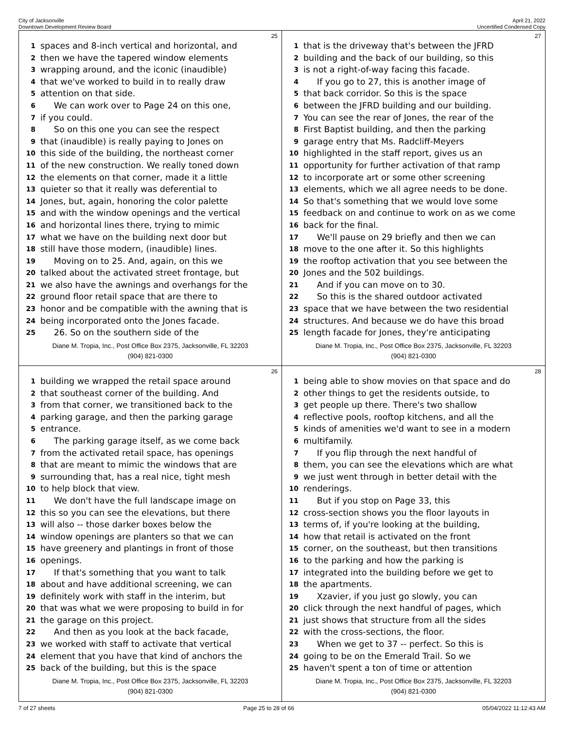City of Jacksonville
Downtown Development Review Board
April 21, 2022
Uncertified Condensed Copy
25
1 spaces and 8-inch vertical and horizontal, and
2 then we have the tapered window elements
3 wrapping around, and the iconic (inaudible)
4 that we've worked to build in to really draw
5 attention on that side.
6 We can work over to Page 24 on this one,
7 if you could.
8 So on this one you can see the respect
9 that (inaudible) is really paying to Jones on
10 this side of the building, the northeast corner
11 of the new construction. We really toned down
12 the elements on that corner, made it a little
13 quieter so that it really was deferential to
14 Jones, but, again, honoring the color palette
15 and with the window openings and the vertical
16 and horizontal lines there, trying to mimic
17 what we have on the building next door but
18 still have those modern, (inaudible) lines.
19 Moving on to 25. And, again, on this we
20 talked about the activated street frontage, but
21 we also have the awnings and overhangs for the
22 ground floor retail space that are there to
23 honor and be compatible with the awning that is
24 being incorporated onto the Jones facade.
25 26. So on the southern side of the
Diane M. Tropia, Inc., Post Office Box 2375, Jacksonville, FL 32203
(904) 821-0300
27
1 that is the driveway that's between the JFRD
2 building and the back of our building, so this
3 is not a right-of-way facing this facade.
4 If you go to 27, this is another image of
5 that back corridor. So this is the space
6 between the JFRD building and our building.
7 You can see the rear of Jones, the rear of the
8 First Baptist building, and then the parking
9 garage entry that Ms. Radcliff-Meyers
10 highlighted in the staff report, gives us an
11 opportunity for further activation of that ramp
12 to incorporate art or some other screening
13 elements, which we all agree needs to be done.
14 So that's something that we would love some
15 feedback on and continue to work on as we come
16 back for the final.
17 We'll pause on 29 briefly and then we can
18 move to the one after it. So this highlights
19 the rooftop activation that you see between the
20 Jones and the 502 buildings.
21 And if you can move on to 30.
22 So this is the shared outdoor activated
23 space that we have between the two residential
24 structures. And because we do have this broad
25 length facade for Jones, they're anticipating
Diane M. Tropia, Inc., Post Office Box 2375, Jacksonville, FL 32203
(904) 821-0300
26
1 building we wrapped the retail space around
2 that southeast corner of the building. And
3 from that corner, we transitioned back to the
4 parking garage, and then the parking garage
5 entrance.
6 The parking garage itself, as we come back
7 from the activated retail space, has openings
8 that are meant to mimic the windows that are
9 surrounding that, has a real nice, tight mesh
10 to help block that view.
11 We don't have the full landscape image on
12 this so you can see the elevations, but there
13 will also -- those darker boxes below the
14 window openings are planters so that we can
15 have greenery and plantings in front of those
16 openings.
17 If that's something that you want to talk
18 about and have additional screening, we can
19 definitely work with staff in the interim, but
20 that was what we were proposing to build in for
21 the garage on this project.
22 And then as you look at the back facade,
23 we worked with staff to activate that vertical
24 element that you have that kind of anchors the
25 back of the building, but this is the space
Diane M. Tropia, Inc., Post Office Box 2375, Jacksonville, FL 32203
(904) 821-0300
28
1 being able to show movies on that space and do
2 other things to get the residents outside, to
3 get people up there. There's two shallow
4 reflective pools, rooftop kitchens, and all the
5 kinds of amenities we'd want to see in a modern
6 multifamily.
7 If you flip through the next handful of
8 them, you can see the elevations which are what
9 we just went through in better detail with the
10 renderings.
11 But if you stop on Page 33, this
12 cross-section shows you the floor layouts in
13 terms of, if you're looking at the building,
14 how that retail is activated on the front
15 corner, on the southeast, but then transitions
16 to the parking and how the parking is
17 integrated into the building before we get to
18 the apartments.
19 Xzavier, if you just go slowly, you can
20 click through the next handful of pages, which
21 just shows that structure from all the sides
22 with the cross-sections, the floor.
23 When we get to 37 -- perfect. So this is
24 going to be on the Emerald Trail. So we
25 haven't spent a ton of time or attention
Diane M. Tropia, Inc., Post Office Box 2375, Jacksonville, FL 32203
(904) 821-0300
7 of 27 sheets Page 25 to 28 of 66 05/04/2022 11:12:43 AM